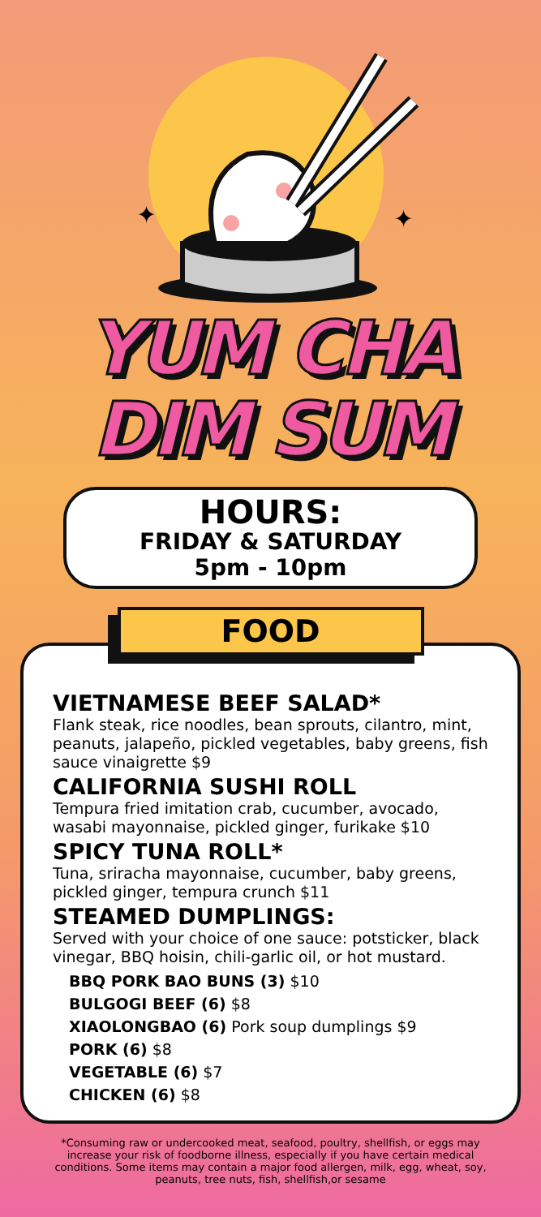✦
✦
YUM CHA
DIM SUM
HOURS:
FRIDAY & SATURDAY
5pm - 10pm
FOOD
VIETNAMESE BEEF SALAD*
Flank steak, rice noodles, bean sprouts, cilantro, mint, peanuts, jalapeño, pickled vegetables, baby greens, fish sauce vinaigrette $9
CALIFORNIA SUSHI ROLL
Tempura fried imitation crab, cucumber, avocado, wasabi mayonnaise, pickled ginger, furikake $10
SPICY TUNA ROLL*
Tuna, sriracha mayonnaise, cucumber, baby greens, pickled ginger, tempura crunch $11
STEAMED DUMPLINGS:
Served with your choice of one sauce: potsticker, black vinegar, BBQ hoisin, chili-garlic oil, or hot mustard.
BBQ PORK BAO BUNS (3) $10
BULGOGI BEEF (6) $8
XIAOLONGBAO (6) Pork soup dumplings $9
PORK (6) $8
VEGETABLE (6) $7
CHICKEN (6) $8
*Consuming raw or undercooked meat, seafood, poultry, shellfish, or eggs may increase your risk of foodborne illness, especially if you have certain medical conditions. Some items may contain a major food allergen, milk, egg, wheat, soy, peanuts, tree nuts, fish, shellfish,or sesame